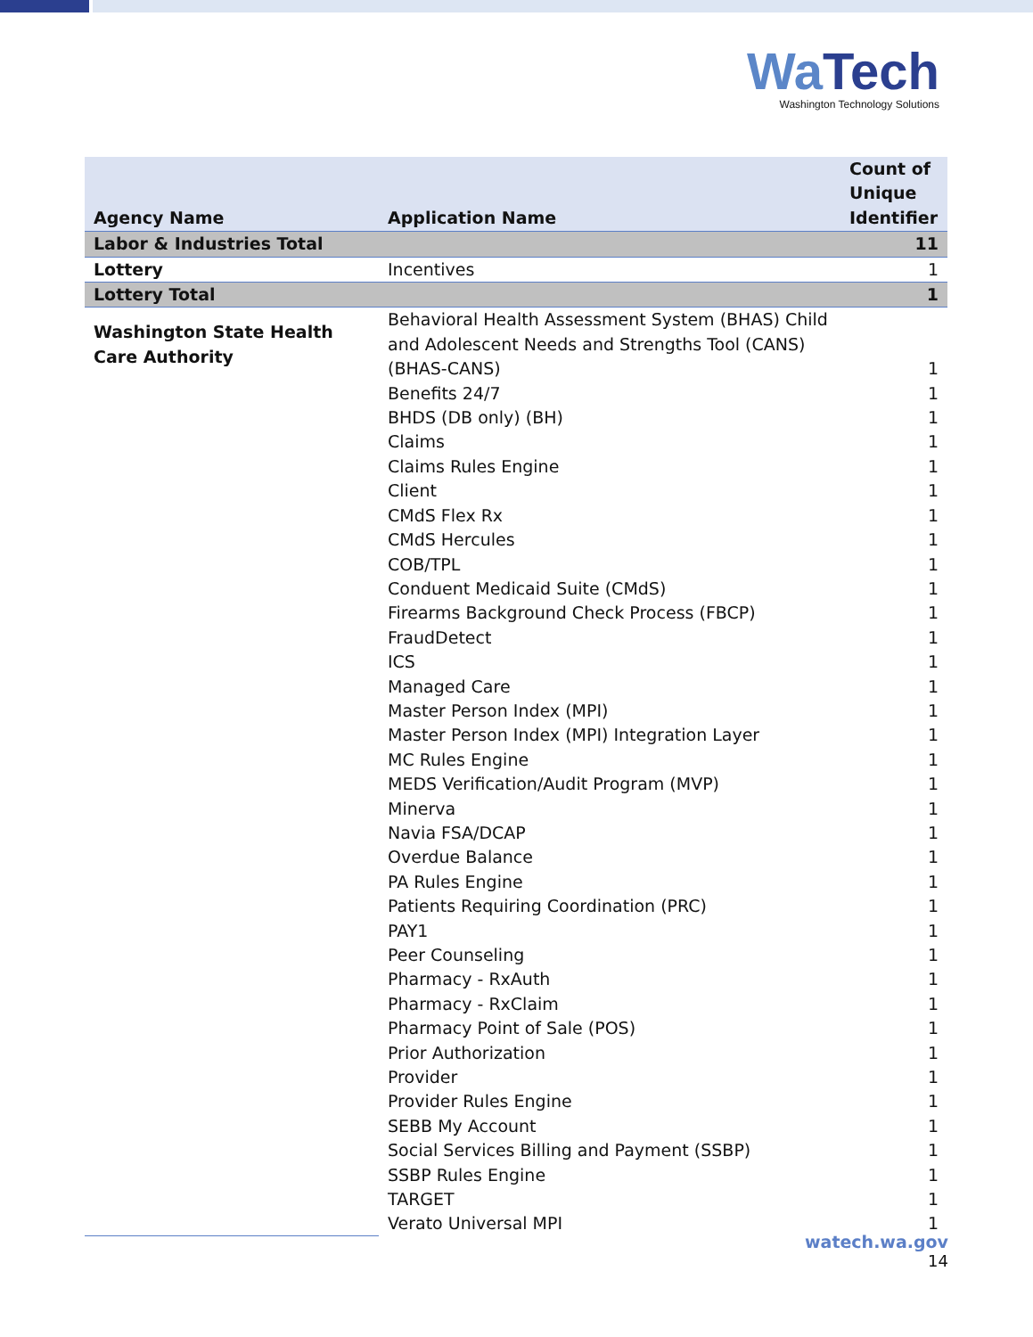WaTech
Washington Technology Solutions
| Agency Name | Application Name | Count of Unique Identifier |
| --- | --- | --- |
| Labor & Industries Total | | 11 |
| Lottery | Incentives | 1 |
| Lottery Total | | 1 |
| Washington State Health Care Authority | Behavioral Health Assessment System (BHAS) Child and Adolescent Needs and Strengths Tool (CANS) (BHAS-CANS) | 1 |
| | Benefits 24/7 | 1 |
| | BHDS (DB only) (BH) | 1 |
| | Claims | 1 |
| | Claims Rules Engine | 1 |
| | Client | 1 |
| | CMdS Flex Rx | 1 |
| | CMdS Hercules | 1 |
| | COB/TPL | 1 |
| | Conduent Medicaid Suite (CMdS) | 1 |
| | Firearms Background Check Process (FBCP) | 1 |
| | FraudDetect | 1 |
| | ICS | 1 |
| | Managed Care | 1 |
| | Master Person Index (MPI) | 1 |
| | Master Person Index (MPI) Integration Layer | 1 |
| | MC Rules Engine | 1 |
| | MEDS Verification/Audit Program (MVP) | 1 |
| | Minerva | 1 |
| | Navia FSA/DCAP | 1 |
| | Overdue Balance | 1 |
| | PA Rules Engine | 1 |
| | Patients Requiring Coordination (PRC) | 1 |
| | PAY1 | 1 |
| | Peer Counseling | 1 |
| | Pharmacy - RxAuth | 1 |
| | Pharmacy - RxClaim | 1 |
| | Pharmacy Point of Sale (POS) | 1 |
| | Prior Authorization | 1 |
| | Provider | 1 |
| | Provider Rules Engine | 1 |
| | SEBB My Account | 1 |
| | Social Services Billing and Payment (SSBP) | 1 |
| | SSBP Rules Engine | 1 |
| | TARGET | 1 |
| | Verato Universal MPI | 1 |
watech.wa.gov
14